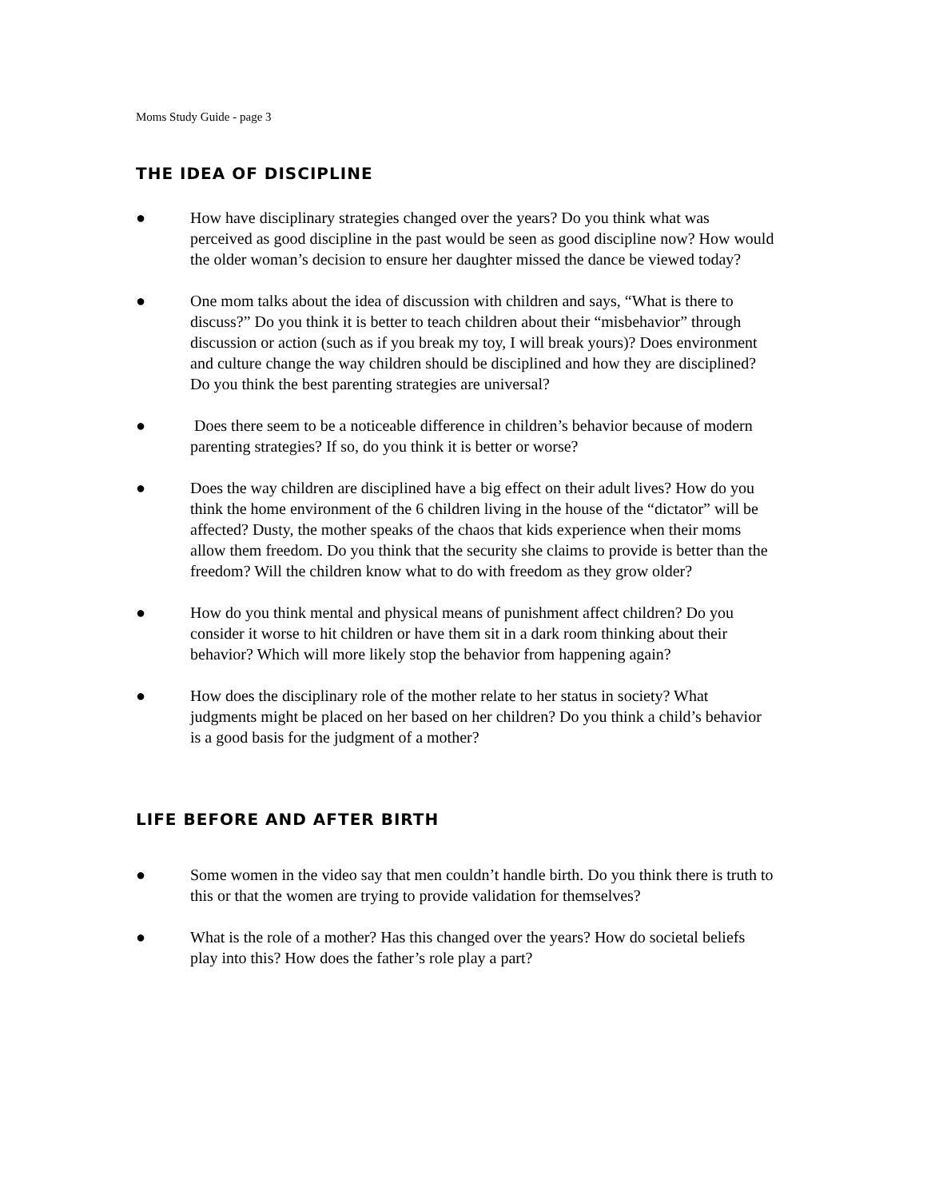Moms Study Guide - page 3
THE IDEA OF DISCIPLINE
● How have disciplinary strategies changed over the years? Do you think what was perceived as good discipline in the past would be seen as good discipline now? How would the older woman’s decision to ensure her daughter missed the dance be viewed today?
● One mom talks about the idea of discussion with children and says, “What is there to discuss?” Do you think it is better to teach children about their “misbehavior” through discussion or action (such as if you break my toy, I will break yours)? Does environment and culture change the way children should be disciplined and how they are disciplined? Do you think the best parenting strategies are universal?
● Does there seem to be a noticeable difference in children’s behavior because of modern parenting strategies? If so, do you think it is better or worse?
● Does the way children are disciplined have a big effect on their adult lives? How do you think the home environment of the 6 children living in the house of the “dictator” will be affected? Dusty, the mother speaks of the chaos that kids experience when their moms allow them freedom. Do you think that the security she claims to provide is better than the freedom? Will the children know what to do with freedom as they grow older?
● How do you think mental and physical means of punishment affect children? Do you consider it worse to hit children or have them sit in a dark room thinking about their behavior? Which will more likely stop the behavior from happening again?
● How does the disciplinary role of the mother relate to her status in society? What judgments might be placed on her based on her children? Do you think a child’s behavior is a good basis for the judgment of a mother?
LIFE BEFORE AND AFTER BIRTH
● Some women in the video say that men couldn’t handle birth. Do you think there is truth to this or that the women are trying to provide validation for themselves?
● What is the role of a mother? Has this changed over the years? How do societal beliefs play into this? How does the father’s role play a part?